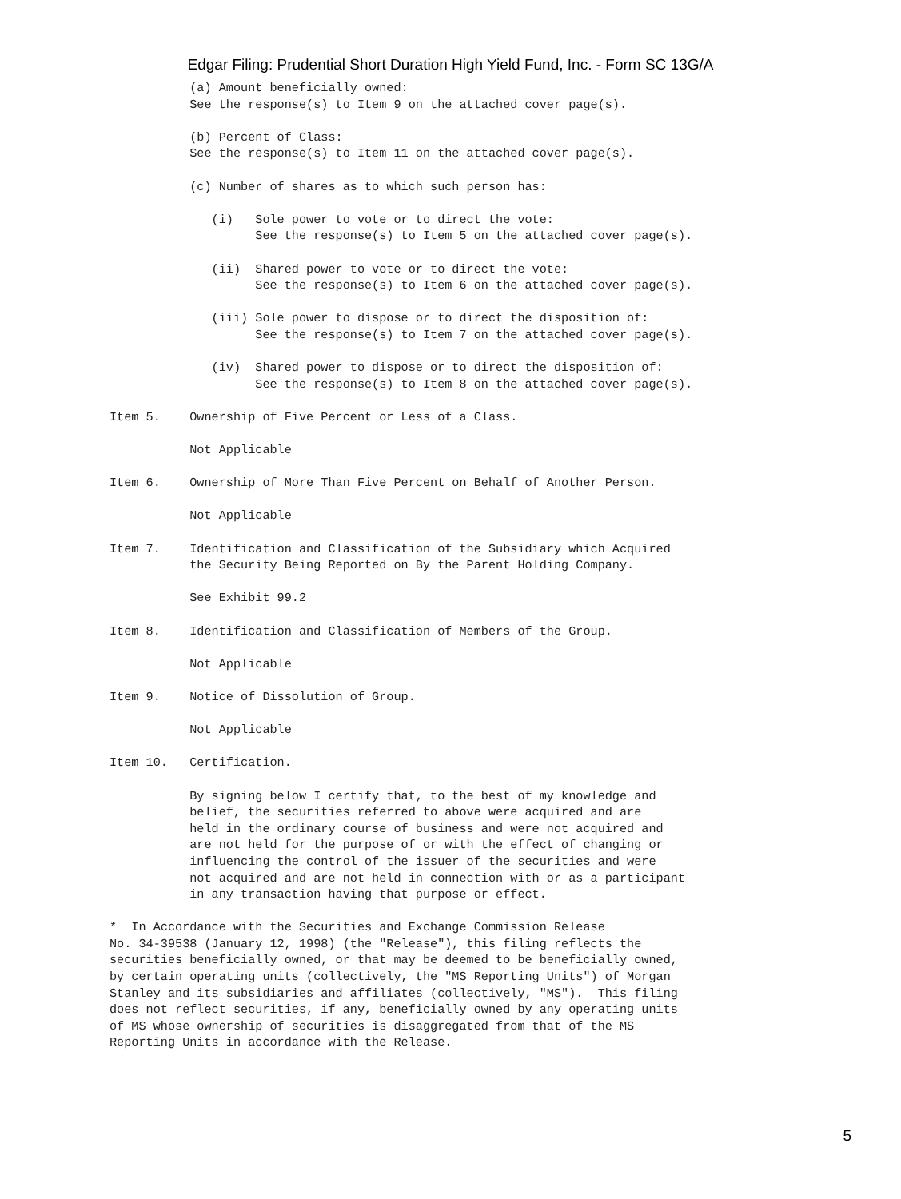Edgar Filing: Prudential Short Duration High Yield Fund, Inc. - Form SC 13G/A
           (a) Amount beneficially owned:
           See the response(s) to Item 9 on the attached cover page(s).

           (b) Percent of Class:
           See the response(s) to Item 11 on the attached cover page(s).

           (c) Number of shares as to which such person has:

              (i)   Sole power to vote or to direct the vote:
                    See the response(s) to Item 5 on the attached cover page(s).

              (ii)  Shared power to vote or to direct the vote:
                    See the response(s) to Item 6 on the attached cover page(s).

              (iii) Sole power to dispose or to direct the disposition of:
                    See the response(s) to Item 7 on the attached cover page(s).

              (iv)  Shared power to dispose or to direct the disposition of:
                    See the response(s) to Item 8 on the attached cover page(s).

Item 5.    Ownership of Five Percent or Less of a Class.

           Not Applicable

Item 6.    Ownership of More Than Five Percent on Behalf of Another Person.

           Not Applicable

Item 7.    Identification and Classification of the Subsidiary which Acquired
           the Security Being Reported on By the Parent Holding Company.

           See Exhibit 99.2

Item 8.    Identification and Classification of Members of the Group.

           Not Applicable

Item 9.    Notice of Dissolution of Group.

           Not Applicable

Item 10.   Certification.

           By signing below I certify that, to the best of my knowledge and
           belief, the securities referred to above were acquired and are
           held in the ordinary course of business and were not acquired and
           are not held for the purpose of or with the effect of changing or
           influencing the control of the issuer of the securities and were
           not acquired and are not held in connection with or as a participant
           in any transaction having that purpose or effect.

*  In Accordance with the Securities and Exchange Commission Release
No. 34-39538 (January 12, 1998) (the "Release"), this filing reflects the
securities beneficially owned, or that may be deemed to be beneficially owned,
by certain operating units (collectively, the "MS Reporting Units") of Morgan
Stanley and its subsidiaries and affiliates (collectively, "MS").  This filing
does not reflect securities, if any, beneficially owned by any operating units
of MS whose ownership of securities is disaggregated from that of the MS
Reporting Units in accordance with the Release.
5